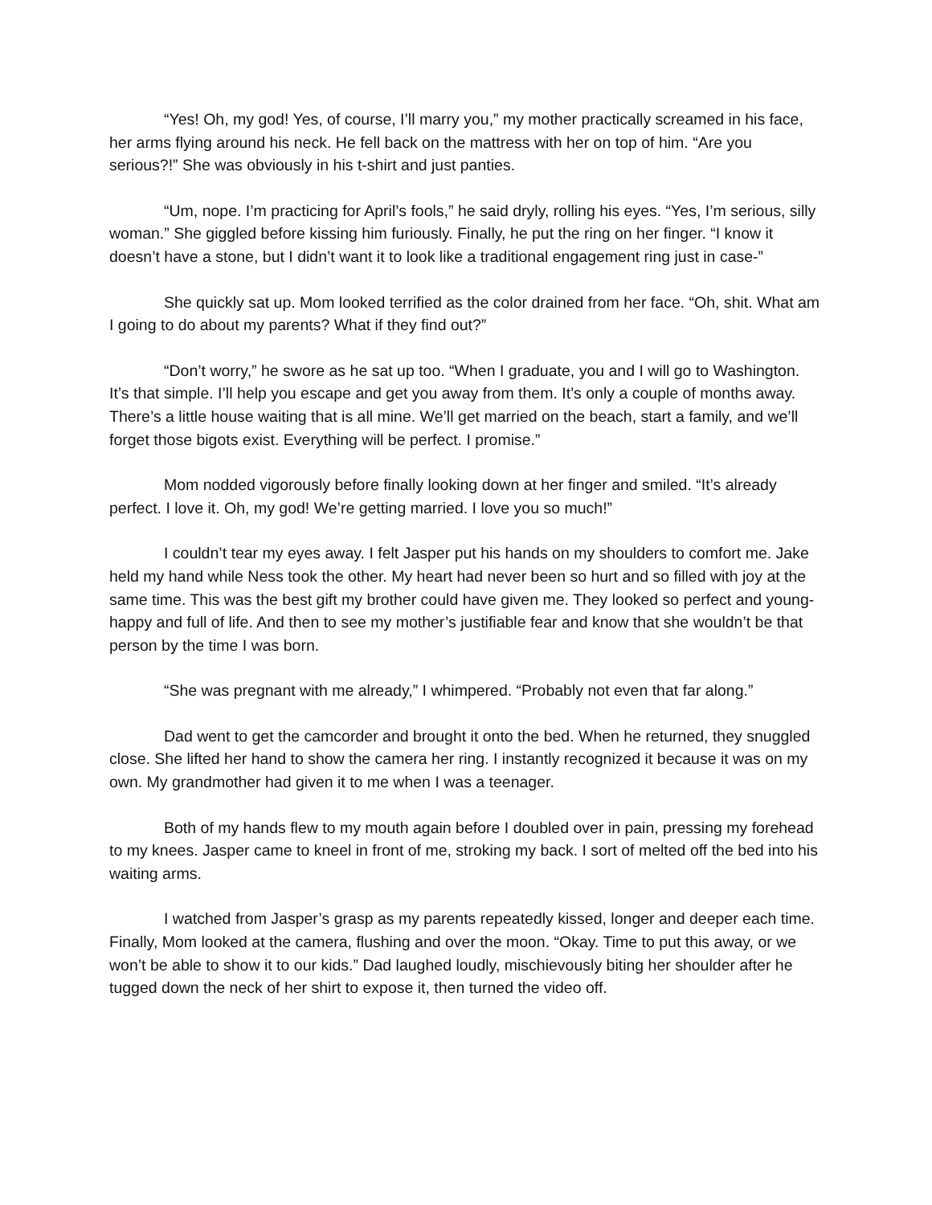“Yes! Oh, my god! Yes, of course, I’ll marry you,” my mother practically screamed in his face, her arms flying around his neck. He fell back on the mattress with her on top of him. “Are you serious?!” She was obviously in his t-shirt and just panties.
“Um, nope. I’m practicing for April’s fools,” he said dryly, rolling his eyes. “Yes, I’m serious, silly woman.” She giggled before kissing him furiously. Finally, he put the ring on her finger. “I know it doesn’t have a stone, but I didn’t want it to look like a traditional engagement ring just in case-”
She quickly sat up. Mom looked terrified as the color drained from her face. “Oh, shit. What am I going to do about my parents? What if they find out?”
“Don’t worry,” he swore as he sat up too. “When I graduate, you and I will go to Washington. It’s that simple. I’ll help you escape and get you away from them. It’s only a couple of months away. There’s a little house waiting that is all mine. We’ll get married on the beach, start a family, and we’ll forget those bigots exist. Everything will be perfect. I promise.”
Mom nodded vigorously before finally looking down at her finger and smiled. “It’s already perfect. I love it. Oh, my god! We’re getting married. I love you so much!”
I couldn’t tear my eyes away. I felt Jasper put his hands on my shoulders to comfort me. Jake held my hand while Ness took the other. My heart had never been so hurt and so filled with joy at the same time. This was the best gift my brother could have given me. They looked so perfect and young- happy and full of life. And then to see my mother’s justifiable fear and know that she wouldn’t be that person by the time I was born.
“She was pregnant with me already,” I whimpered. “Probably not even that far along.”
Dad went to get the camcorder and brought it onto the bed. When he returned, they snuggled close. She lifted her hand to show the camera her ring. I instantly recognized it because it was on my own. My grandmother had given it to me when I was a teenager.
Both of my hands flew to my mouth again before I doubled over in pain, pressing my forehead to my knees. Jasper came to kneel in front of me, stroking my back. I sort of melted off the bed into his waiting arms.
I watched from Jasper’s grasp as my parents repeatedly kissed, longer and deeper each time. Finally, Mom looked at the camera, flushing and over the moon. “Okay. Time to put this away, or we won’t be able to show it to our kids.” Dad laughed loudly, mischievously biting her shoulder after he tugged down the neck of her shirt to expose it, then turned the video off.